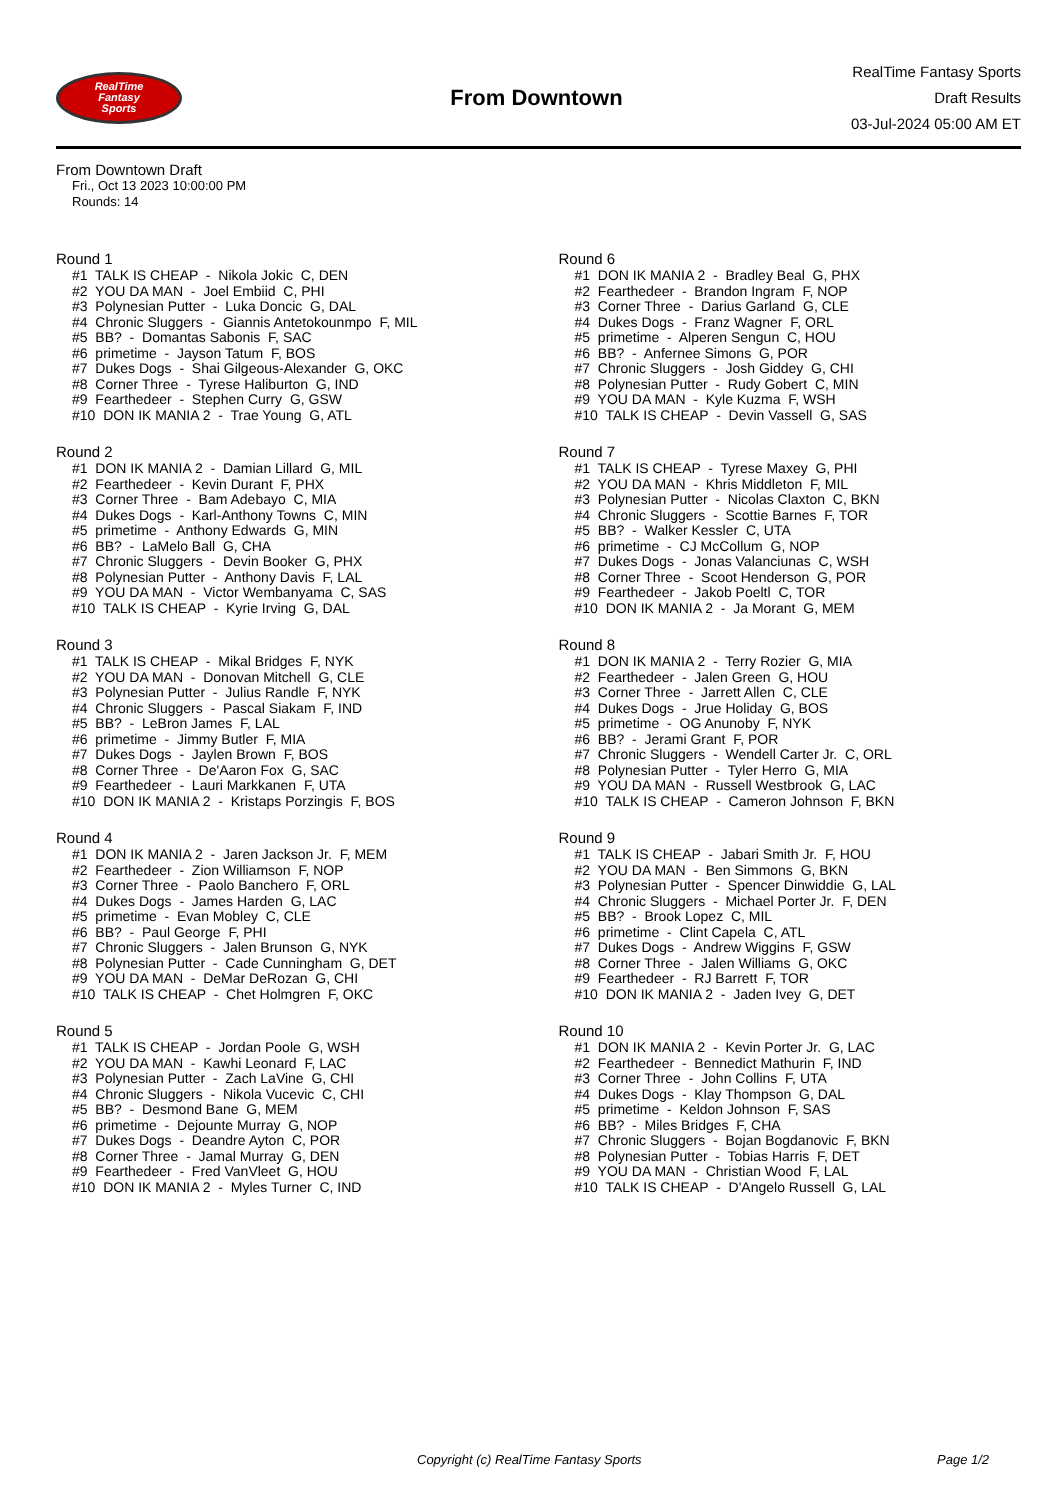RealTime
Fantasy
Sports
From Downtown
RealTime Fantasy Sports
Draft Results
03-Jul-2024 05:00 AM ET
From Downtown Draft
Fri., Oct 13 2023 10:00:00 PM
Rounds: 14
Round 1
#1 TALK IS CHEAP - Nikola Jokic C, DEN #2 YOU DA MAN - Joel Embiid C, PHI #3 Polynesian Putter - Luka Doncic G, DAL #4 Chronic Sluggers - Giannis Antetokounmpo F, MIL #5 BB? - Domantas Sabonis F, SAC #6 primetime - Jayson Tatum F, BOS #7 Dukes Dogs - Shai Gilgeous-Alexander G, OKC #8 Corner Three - Tyrese Haliburton G, IND #9 Fearthedeer - Stephen Curry G, GSW #10 DON IK MANIA 2 - Trae Young G, ATL
Round 2
#1 DON IK MANIA 2 - Damian Lillard G, MIL #2 Fearthedeer - Kevin Durant F, PHX #3 Corner Three - Bam Adebayo C, MIA #4 Dukes Dogs - Karl-Anthony Towns C, MIN #5 primetime - Anthony Edwards G, MIN #6 BB? - LaMelo Ball G, CHA #7 Chronic Sluggers - Devin Booker G, PHX #8 Polynesian Putter - Anthony Davis F, LAL #9 YOU DA MAN - Victor Wembanyama C, SAS #10 TALK IS CHEAP - Kyrie Irving G, DAL
Round 3
#1 TALK IS CHEAP - Mikal Bridges F, NYK #2 YOU DA MAN - Donovan Mitchell G, CLE #3 Polynesian Putter - Julius Randle F, NYK #4 Chronic Sluggers - Pascal Siakam F, IND #5 BB? - LeBron James F, LAL #6 primetime - Jimmy Butler F, MIA #7 Dukes Dogs - Jaylen Brown F, BOS #8 Corner Three - De'Aaron Fox G, SAC #9 Fearthedeer - Lauri Markkanen F, UTA #10 DON IK MANIA 2 - Kristaps Porzingis F, BOS
Round 4
#1 DON IK MANIA 2 - Jaren Jackson Jr. F, MEM #2 Fearthedeer - Zion Williamson F, NOP #3 Corner Three - Paolo Banchero F, ORL #4 Dukes Dogs - James Harden G, LAC #5 primetime - Evan Mobley C, CLE #6 BB? - Paul George F, PHI #7 Chronic Sluggers - Jalen Brunson G, NYK #8 Polynesian Putter - Cade Cunningham G, DET #9 YOU DA MAN - DeMar DeRozan G, CHI #10 TALK IS CHEAP - Chet Holmgren F, OKC
Round 5
#1 TALK IS CHEAP - Jordan Poole G, WSH #2 YOU DA MAN - Kawhi Leonard F, LAC #3 Polynesian Putter - Zach LaVine G, CHI #4 Chronic Sluggers - Nikola Vucevic C, CHI #5 BB? - Desmond Bane G, MEM #6 primetime - Dejounte Murray G, NOP #7 Dukes Dogs - Deandre Ayton C, POR #8 Corner Three - Jamal Murray G, DEN #9 Fearthedeer - Fred VanVleet G, HOU #10 DON IK MANIA 2 - Myles Turner C, IND
Round 6
#1 DON IK MANIA 2 - Bradley Beal G, PHX #2 Fearthedeer - Brandon Ingram F, NOP #3 Corner Three - Darius Garland G, CLE #4 Dukes Dogs - Franz Wagner F, ORL #5 primetime - Alperen Sengun C, HOU #6 BB? - Anfernee Simons G, POR #7 Chronic Sluggers - Josh Giddey G, CHI #8 Polynesian Putter - Rudy Gobert C, MIN #9 YOU DA MAN - Kyle Kuzma F, WSH #10 TALK IS CHEAP - Devin Vassell G, SAS
Round 7
#1 TALK IS CHEAP - Tyrese Maxey G, PHI #2 YOU DA MAN - Khris Middleton F, MIL #3 Polynesian Putter - Nicolas Claxton C, BKN #4 Chronic Sluggers - Scottie Barnes F, TOR #5 BB? - Walker Kessler C, UTA #6 primetime - CJ McCollum G, NOP #7 Dukes Dogs - Jonas Valanciunas C, WSH #8 Corner Three - Scoot Henderson G, POR #9 Fearthedeer - Jakob Poeltl C, TOR #10 DON IK MANIA 2 - Ja Morant G, MEM
Round 8
#1 DON IK MANIA 2 - Terry Rozier G, MIA #2 Fearthedeer - Jalen Green G, HOU #3 Corner Three - Jarrett Allen C, CLE #4 Dukes Dogs - Jrue Holiday G, BOS #5 primetime - OG Anunoby F, NYK #6 BB? - Jerami Grant F, POR #7 Chronic Sluggers - Wendell Carter Jr. C, ORL #8 Polynesian Putter - Tyler Herro G, MIA #9 YOU DA MAN - Russell Westbrook G, LAC #10 TALK IS CHEAP - Cameron Johnson F, BKN
Round 9
#1 TALK IS CHEAP - Jabari Smith Jr. F, HOU #2 YOU DA MAN - Ben Simmons G, BKN #3 Polynesian Putter - Spencer Dinwiddie G, LAL #4 Chronic Sluggers - Michael Porter Jr. F, DEN #5 BB? - Brook Lopez C, MIL #6 primetime - Clint Capela C, ATL #7 Dukes Dogs - Andrew Wiggins F, GSW #8 Corner Three - Jalen Williams G, OKC #9 Fearthedeer - RJ Barrett F, TOR #10 DON IK MANIA 2 - Jaden Ivey G, DET
Round 10
#1 DON IK MANIA 2 - Kevin Porter Jr. G, LAC #2 Fearthedeer - Bennedict Mathurin F, IND #3 Corner Three - John Collins F, UTA #4 Dukes Dogs - Klay Thompson G, DAL #5 primetime - Keldon Johnson F, SAS #6 BB? - Miles Bridges F, CHA #7 Chronic Sluggers - Bojan Bogdanovic F, BKN #8 Polynesian Putter - Tobias Harris F, DET #9 YOU DA MAN - Christian Wood F, LAL #10 TALK IS CHEAP - D'Angelo Russell G, LAL
Copyright (c) RealTime Fantasy Sports Page 1/2